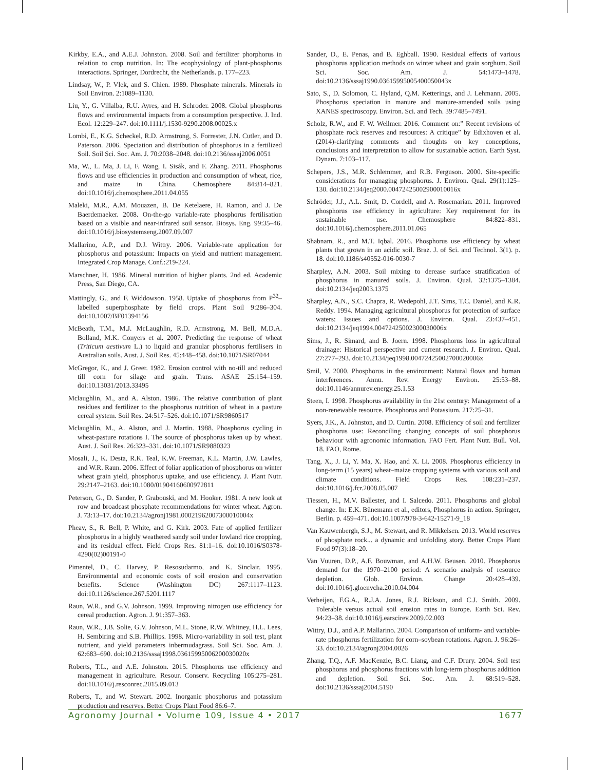Kirkby, E.A., and A.E.J. Johnston. 2008. Soil and fertilizer phorphorus in relation to crop nutrition. In: The ecophysiology of plant-phosphorus interactions. Springer, Dordrecht, the Netherlands. p. 177–223.
Lindsay, W., P. Vlek, and S. Chien. 1989. Phosphate minerals. Minerals in Soil Environ. 2:1089–1130.
Liu, Y., G. Villalba, R.U. Ayres, and H. Schroder. 2008. Global phosphorus flows and environmental impacts from a consumption perspective. J. Ind. Ecol. 12:229–247. doi:10.1111/j.1530-9290.2008.00025.x
Lombi, E., K.G. Scheckel, R.D. Armstrong, S. Forrester, J.N. Cutler, and D. Paterson. 2006. Speciation and distribution of phosphorus in a fertilized Soil. Soil Sci. Soc. Am. J. 70:2038–2048. doi:10.2136/sssaj2006.0051
Ma, W., L. Ma, J. Li, F. Wang, I. Sisák, and F. Zhang. 2011. Phosphorus flows and use efficiencies in production and consumption of wheat, rice, and maize in China. Chemosphere 84:814–821. doi:10.1016/j.chemosphere.2011.04.055
Maleki, M.R., A.M. Mouazen, B. De Ketelaere, H. Ramon, and J. De Baerdemaeker. 2008. On-the-go variable-rate phosphorus fertilisation based on a visible and near-infrared soil sensor. Biosys. Eng. 99:35–46. doi:10.1016/j.biosystemseng.2007.09.007
Mallarino, A.P., and D.J. Wittry. 2006. Variable-rate application for phosphorus and potassium: Impacts on yield and nutrient management. Integrated Crop Manage. Conf.:219-224.
Marschner, H. 1986. Mineral nutrition of higher plants. 2nd ed. Academic Press, San Diego, CA.
Mattingly, G., and F. Widdowson. 1958. Uptake of phosphorus from P<sup>32</sup>–labelled superphosphate by field crops. Plant Soil 9:286–304. doi:10.1007/BF01394156
McBeath, T.M., M.J. McLaughlin, R.D. Armstrong, M. Bell, M.D.A. Bolland, M.K. Conyers et al. 2007. Predicting the response of wheat (Triticum aestivum L.) to liquid and granular phosphorus fertilisers in Australian soils. Aust. J. Soil Res. 45:448–458. doi:10.1071/SR07044
McGregor, K., and J. Greer. 1982. Erosion control with no-till and reduced till corn for silage and grain. Trans. ASAE 25:154–159. doi:10.13031/2013.33495
Mclaughlin, M., and A. Alston. 1986. The relative contribution of plant residues and fertilizer to the phosphorus nutrition of wheat in a pasture cereal system. Soil Res. 24:517–526. doi:10.1071/SR9860517
Mclaughlin, M., A. Alston, and J. Martin. 1988. Phosphorus cycling in wheat-pasture rotations I. The source of phosphorus taken up by wheat. Aust. J. Soil Res. 26:323–331. doi:10.1071/SR9880323
Mosali, J., K. Desta, R.K. Teal, K.W. Freeman, K.L. Martin, J.W. Lawles, and W.R. Raun. 2006. Effect of foliar application of phosphorus on winter wheat grain yield, phosphorus uptake, and use efficiency. J. Plant Nutr. 29:2147–2163. doi:10.1080/01904160600972811
Peterson, G., D. Sander, P. Grabouski, and M. Hooker. 1981. A new look at row and broadcast phosphate recommendations for winter wheat. Agron. J. 73:13–17. doi:10.2134/agronj1981.00021962007300010004x
Pheav, S., R. Bell, P. White, and G. Kirk. 2003. Fate of applied fertilizer phosphorus in a highly weathered sandy soil under lowland rice cropping, and its residual effect. Field Crops Res. 81:1–16. doi:10.1016/S0378-4290(02)00191-0
Pimentel, D., C. Harvey, P. Resosudarmo, and K. Sinclair. 1995. Environmental and economic costs of soil erosion and conservation benefits. Science (Washington DC) 267:1117–1123. doi:10.1126/science.267.5201.1117
Raun, W.R., and G.V. Johnson. 1999. Improving nitrogen use efficiency for cereal production. Agron. J. 91:357–363.
Raun, W.R., J.B. Solie, G.V. Johnson, M.L. Stone, R.W. Whitney, H.L. Lees, H. Sembiring and S.B. Phillips. 1998. Micro-variability in soil test, plant nutrient, and yield parameters inbermudagrass. Soil Sci. Soc. Am. J. 62:683–690. doi:10.2136/sssaj1998.03615995006200030020x
Roberts, T.L., and A.E. Johnston. 2015. Phosphorus use efficiency and management in agriculture. Resour. Conserv. Recycling 105:275–281. doi:10.1016/j.resconrec.2015.09.013
Roberts, T., and W. Stewart. 2002. Inorganic phosphorus and potassium production and reserves. Better Crops Plant Food 86:6–7.
Sander, D., E. Penas, and B. Eghball. 1990. Residual effects of various phosphorus application methods on winter wheat and grain sorghum. Soil Sci. Soc. Am. J. 54:1473–1478. doi:10.2136/sssaj1990.03615995005400050043x
Sato, S., D. Solomon, C. Hyland, Q.M. Ketterings, and J. Lehmann. 2005. Phosphorus speciation in manure and manure-amended soils using XANES spectroscopy. Environ. Sci. and Tech. 39:7485–7491.
Scholz, R.W., and F. W. Wellmer. 2016. Comment on:” Recent revisions of phosphate rock reserves and resources: A critique” by Edixhoven et al.(2014)-clarifying comments and thoughts on key conceptions, conclusions and interpretation to allow for sustainable action. Earth Syst. Dynam. 7:103–117.
Schepers, J.S., M.R. Schlemmer, and R.B. Ferguson. 2000. Site-specific considerations for managing phosphorus. J. Environ. Qual. 29(1):125–130. doi:10.2134/jeq2000.00472425002900010016x
Schröder, J.J., A.L. Smit, D. Cordell, and A. Rosemarian. 2011. Improved phosphorus use efficiency in agriculture: Key requirement for its sustainable use. Chemosphere 84:822–831. doi:10.1016/j.chemosphere.2011.01.065
Shabnam, R., and M.T. Iqbal. 2016. Phosphorus use efficiency by wheat plants that grown in an acidic soil. Braz. J. of Sci. and Technol. 3(1). p. 18. doi:10.1186/s40552-016-0030-7
Sharpley, A.N. 2003. Soil mixing to derease surface stratification of phosphorus in manured soils. J. Environ. Qual. 32:1375–1384. doi:10.2134/jeq2003.1375
Sharpley, A.N., S.C. Chapra, R. Wedepohl, J.T. Sims, T.C. Daniel, and K.R. Reddy. 1994. Managing agricultural phosphorus for protection of surface waters: Issues and options. J. Environ. Qual. 23:437–451. doi:10.2134/jeq1994.00472425002300030006x
Sims, J., R. Simard, and B. Joern. 1998. Phosphorus loss in agricultural drainage: Historical perspective and current research. J. Environ. Qual. 27:277–293. doi:10.2134/jeq1998.00472425002700020006x
Smil, V. 2000. Phosphorus in the environment: Natural flows and human interferences. Annu. Rev. Energy Environ. 25:53–88. doi:10.1146/annurev.energy.25.1.53
Steen, I. 1998. Phosphorus availability in the 21st century: Management of a non-renewable resource. Phosphorus and Potassium. 217:25–31.
Syers, J.K., A. Johnston, and D. Curtin. 2008. Efficiency of soil and fertilizer phosphorus use: Reconciling changing concepts of soil phosphorus behaviour with agronomic information. FAO Fert. Plant Nutr. Bull. Vol. 18. FAO, Rome.
Tang, X., J. Li, Y. Ma, X. Hao, and X. Li. 2008. Phosphorus efficiency in long-term (15 years) wheat–maize cropping systems with various soil and climate conditions. Field Crops Res. 108:231–237. doi:10.1016/j.fcr.2008.05.007
Tiessen, H., M.V. Ballester, and I. Salcedo. 2011. Phosphorus and global change. In: E.K. Bünemann et al., editors, Phosphorus in action. Springer, Berlin. p. 459–471. doi:10.1007/978-3-642-15271-9_18
Van Kauwenbergh, S.J., M. Stewart, and R. Mikkelsen. 2013. World reserves of phosphate rock... a dynamic and unfolding story. Better Crops Plant Food 97(3):18–20.
Van Vuuren, D.P., A.F. Bouwman, and A.H.W. Beusen. 2010. Phosphorus demand for the 1970–2100 period: A scenario analysis of resource depletion. Glob. Environ. Change 20:428–439. doi:10.1016/j.gloenvcha.2010.04.004
Verheijen, F.G.A., R.J.A. Jones, R.J. Rickson, and C.J. Smith. 2009. Tolerable versus actual soil erosion rates in Europe. Earth Sci. Rev. 94:23–38. doi:10.1016/j.earscirev.2009.02.003
Wittry, D.J., and A.P. Mallarino. 2004. Comparison of uniform- and variable-rate phosphorus fertilization for corn–soybean rotations. Agron. J. 96:26–33. doi:10.2134/agronj2004.0026
Zhang, T.Q., A.F. MacKenzie, B.C. Liang, and C.F. Drury. 2004. Soil test phosphorus and phosphorus fractions with long-term phosphorus addition and depletion. Soil Sci. Soc. Am. J. 68:519–528. doi:10.2136/sssaj2004.5190
Agronomy Journal • Volume 109, Issue 4 • 2017 1677